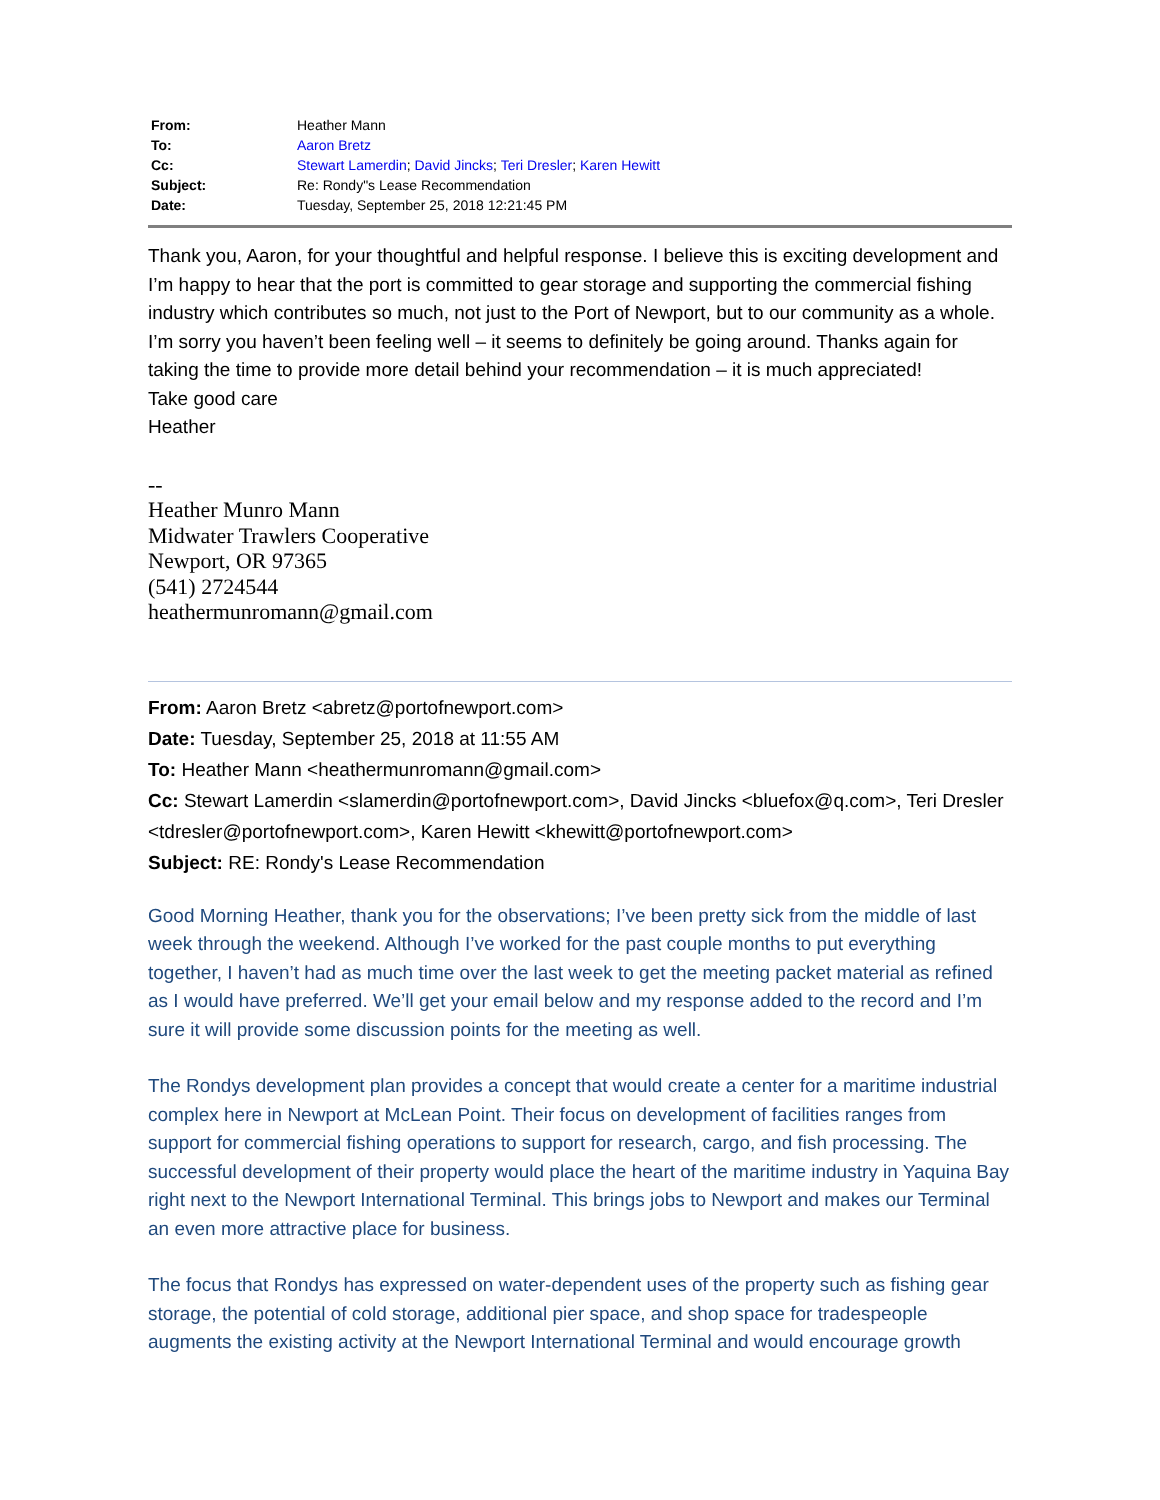| From: | Heather Mann |
| To: | Aaron Bretz |
| Cc: | Stewart Lamerdin ; David Jincks ; Teri Dresler ; Karen Hewitt |
| Subject: | Re: Rondy"s Lease Recommendation |
| Date: | Tuesday, September 25, 2018 12:21:45 PM |
Thank you, Aaron, for your thoughtful and helpful response. I believe this is exciting development and I’m happy to hear that the port is committed to gear storage and supporting the commercial fishing industry which contributes so much, not just to the Port of Newport, but to our community as a whole. I’m sorry you haven’t been feeling well – it seems to definitely be going around. Thanks again for taking the time to provide more detail behind your recommendation – it is much appreciated!
Take good care
Heather
--
Heather Munro Mann
Midwater Trawlers Cooperative
Newport, OR 97365
(541) 2724544
heathermunromann@gmail.com
From: Aaron Bretz <abretz@portofnewport.com>
Date: Tuesday, September 25, 2018 at 11:55 AM
To: Heather Mann <heathermunromann@gmail.com>
Cc: Stewart Lamerdin <slamerdin@portofnewport.com>, David Jincks <bluefox@q.com>, Teri Dresler <tdresler@portofnewport.com>, Karen Hewitt <khewitt@portofnewport.com>
Subject: RE: Rondy's Lease Recommendation
Good Morning Heather, thank you for the observations; I’ve been pretty sick from the middle of last week through the weekend. Although I’ve worked for the past couple months to put everything together, I haven’t had as much time over the last week to get the meeting packet material as refined as I would have preferred. We’ll get your email below and my response added to the record and I’m sure it will provide some discussion points for the meeting as well.
The Rondys development plan provides a concept that would create a center for a maritime industrial complex here in Newport at McLean Point. Their focus on development of facilities ranges from support for commercial fishing operations to support for research, cargo, and fish processing. The successful development of their property would place the heart of the maritime industry in Yaquina Bay right next to the Newport International Terminal. This brings jobs to Newport and makes our Terminal an even more attractive place for business.
The focus that Rondys has expressed on water-dependent uses of the property such as fishing gear storage, the potential of cold storage, additional pier space, and shop space for tradespeople augments the existing activity at the Newport International Terminal and would encourage growth